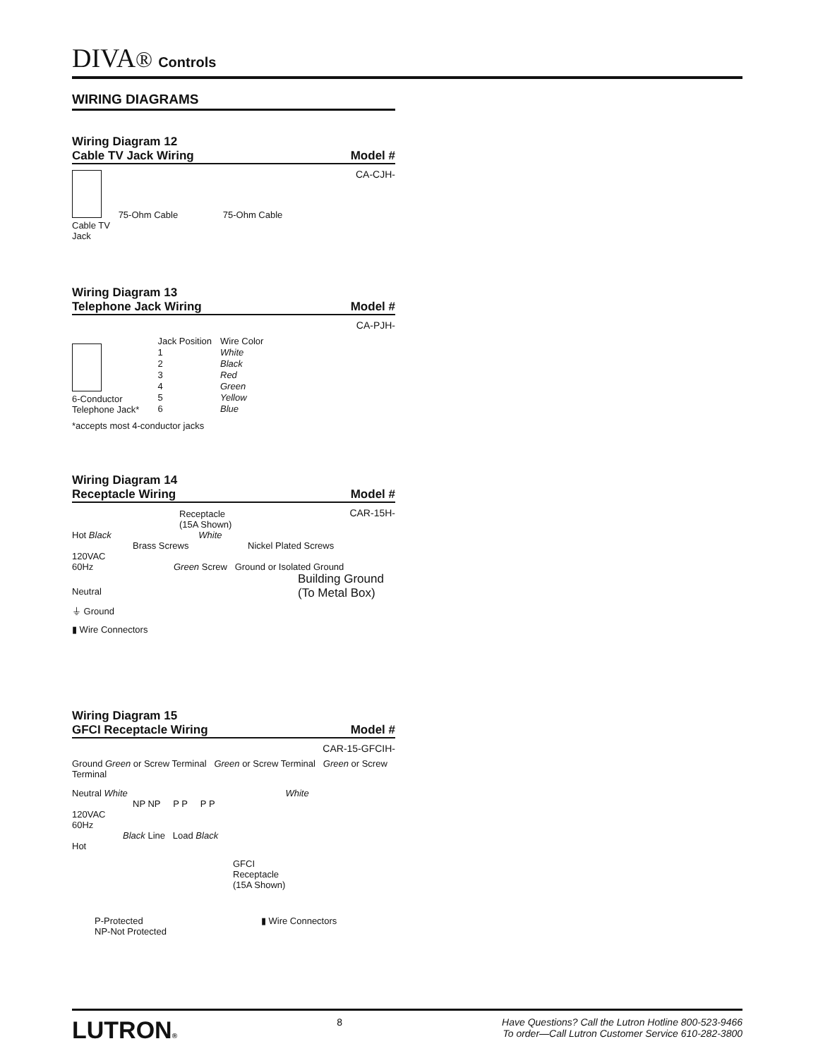DIVA® Controls
WIRING DIAGRAMS
Wiring Diagram 12
Cable TV Jack Wiring Model #
CA-CJH-
75-Ohm Cable 75-Ohm Cable
Cable TV
Jack
Wiring Diagram 13
Telephone Jack Wiring Model #
CA-PJH-
6-Conductor
Telephone Jack*
| Jack Position | Wire Color |
| --- | --- |
| 1 | White |
| 2 | Black |
| 3 | Red |
| 4 | Green |
| 5 | Yellow |
| 6 | Blue |
*accepts most 4-conductor jacks
Wiring Diagram 14
Receptacle Wiring Model #
CAR-15H-
Receptacle
(15A Shown)
Hot Black White
Brass Screws Nickel Plated Screws
120VAC
60Hz Green Screw Ground or Isolated Ground
Building Ground
(To Metal Box)
Neutral
⏚ Ground
▮ Wire Connectors
Wiring Diagram 15
GFCI Receptacle Wiring Model #
CAR-15-GFCIH-
Ground Green or Screw Terminal Green or Screw Terminal Green or Screw Terminal
Neutral White White
NP NP P P P P
120VAC
60Hz
Black Line Load Black
Hot
GFCI
Receptacle
(15A Shown)
P-Protected
NP-Not Protected
▮ Wire Connectors
LUTRON®
8 Have Questions? Call the Lutron Hotline 800-523-9466
To order—Call Lutron Customer Service 610-282-3800